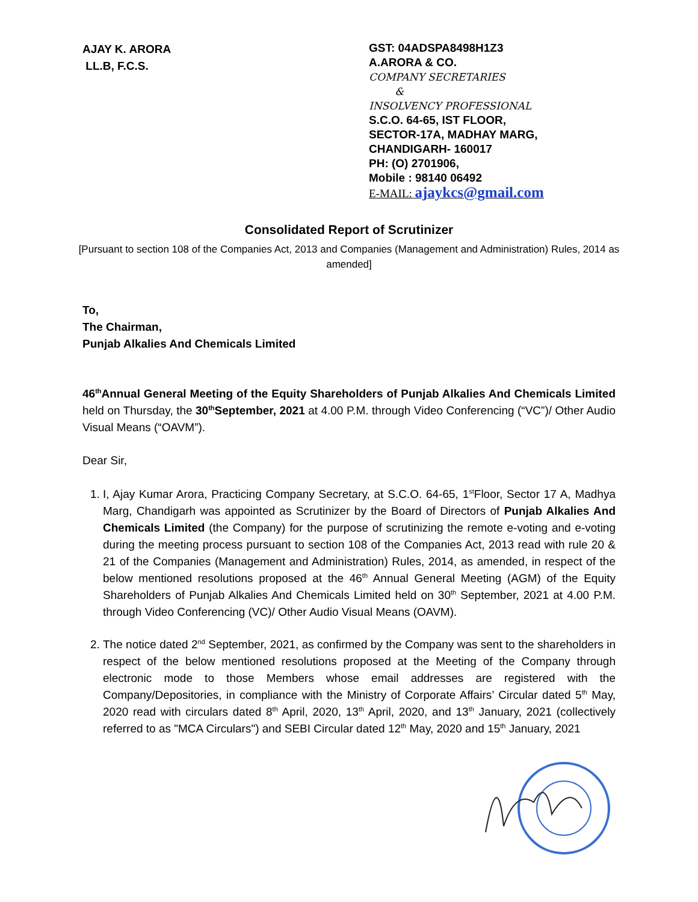AJAY K. ARORA
LL.B, F.C.S.
GST: 04ADSPA8498H1Z3
A.ARORA & CO.
COMPANY SECRETARIES
&
INSOLVENCY PROFESSIONAL
S.C.O. 64-65, IST FLOOR,
SECTOR-17A, MADHAY MARG,
CHANDIGARH- 160017
PH: (O) 2701906,
Mobile : 98140 06492
E-MAIL: ajaykcs@gmail.com
Consolidated Report of Scrutinizer
[Pursuant to section 108 of the Companies Act, 2013 and Companies (Management and Administration) Rules, 2014 as amended]
To,
The Chairman,
Punjab Alkalies And Chemicals Limited
46<sup>th</sup>Annual General Meeting of the Equity Shareholders of Punjab Alkalies And Chemicals Limited held on Thursday, the 30<sup>th</sup>September, 2021 at 4.00 P.M. through Video Conferencing (“VC”)/ Other Audio Visual Means (“OAVM”).
Dear Sir,
1. I, Ajay Kumar Arora, Practicing Company Secretary, at S.C.O. 64-65, 1<sup>st</sup>Floor, Sector 17 A, Madhya Marg, Chandigarh was appointed as Scrutinizer by the Board of Directors of Punjab Alkalies And Chemicals Limited (the Company) for the purpose of scrutinizing the remote e-voting and e-voting during the meeting process pursuant to section 108 of the Companies Act, 2013 read with rule 20 & 21 of the Companies (Management and Administration) Rules, 2014, as amended, in respect of the below mentioned resolutions proposed at the 46<sup>th</sup> Annual General Meeting (AGM) of the Equity Shareholders of Punjab Alkalies And Chemicals Limited held on 30<sup>th</sup> September, 2021 at 4.00 P.M. through Video Conferencing (VC)/ Other Audio Visual Means (OAVM).
2. The notice dated 2<sup>nd</sup> September, 2021, as confirmed by the Company was sent to the shareholders in respect of the below mentioned resolutions proposed at the Meeting of the Company through electronic mode to those Members whose email addresses are registered with the Company/Depositories, in compliance with the Ministry of Corporate Affairs’ Circular dated 5<sup>th</sup> May, 2020 read with circulars dated 8<sup>th</sup> April, 2020, 13<sup>th</sup> April, 2020, and 13<sup>th</sup> January, 2021 (collectively referred to as "MCA Circulars") and SEBI Circular dated 12<sup>th</sup> May, 2020 and 15<sup>th</sup> January, 2021